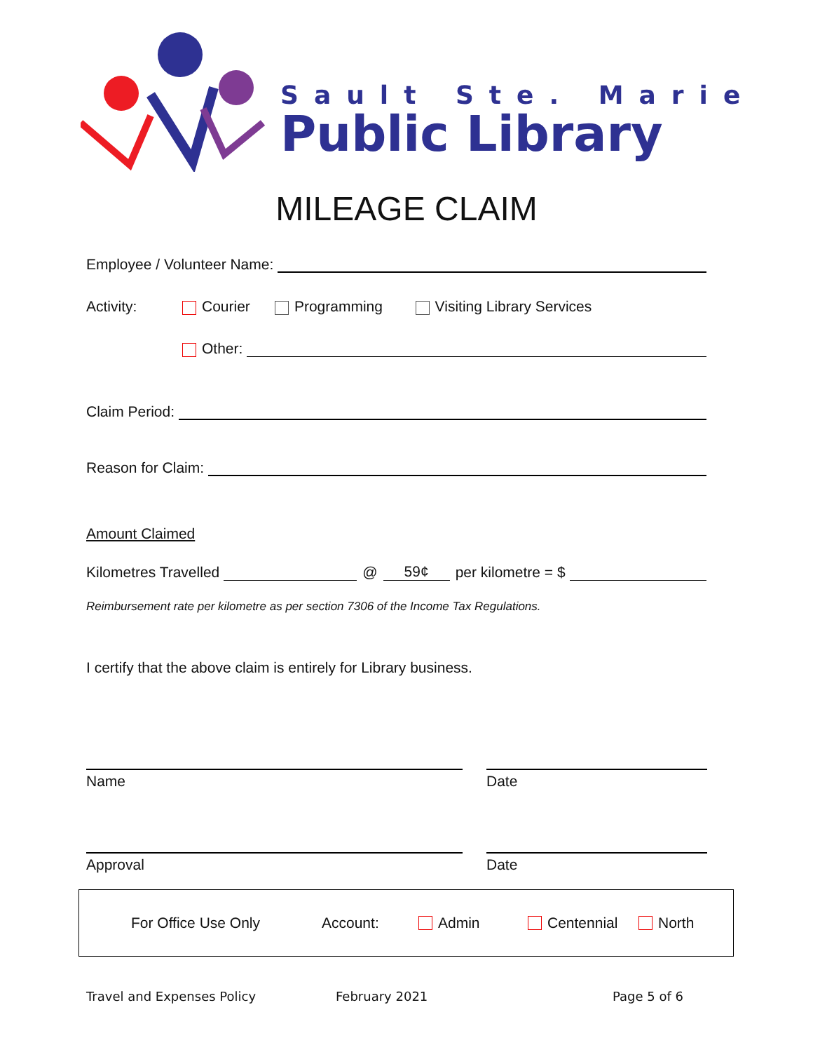Sault Ste. Marie
Public Library
MILEAGE CLAIM
Employee / Volunteer Name:
Activity: Courier Programming Visiting Library Services
Other:
Claim Period:
Reason for Claim:
Amount Claimed
Kilometres Travelled @ 59¢ per kilometre = $
Reimbursement rate per kilometre as per section 7306 of the Income Tax Regulations.
I certify that the above claim is entirely for Library business.
Name Date
Approval Date
For Office Use Only Account: Admin Centennial North
Travel and Expenses Policy February 2021 Page 5 of 6